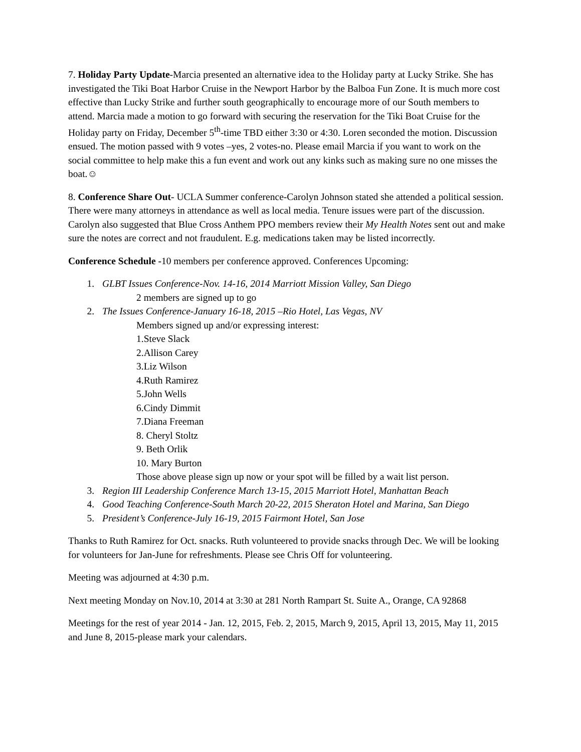7. Holiday Party Update-Marcia presented an alternative idea to the Holiday party at Lucky Strike. She has investigated the Tiki Boat Harbor Cruise in the Newport Harbor by the Balboa Fun Zone. It is much more cost effective than Lucky Strike and further south geographically to encourage more of our South members to attend. Marcia made a motion to go forward with securing the reservation for the Tiki Boat Cruise for the Holiday party on Friday, December 5<sup>th</sup>-time TBD either 3:30 or 4:30. Loren seconded the motion. Discussion ensued. The motion passed with 9 votes –yes, 2 votes-no. Please email Marcia if you want to work on the social committee to help make this a fun event and work out any kinks such as making sure no one misses the boat.☺
8. Conference Share Out- UCLA Summer conference-Carolyn Johnson stated she attended a political session. There were many attorneys in attendance as well as local media. Tenure issues were part of the discussion. Carolyn also suggested that Blue Cross Anthem PPO members review their My Health Notes sent out and make sure the notes are correct and not fraudulent. E.g. medications taken may be listed incorrectly.
Conference Schedule -10 members per conference approved. Conferences Upcoming:
1. GLBT Issues Conference-Nov. 14-16, 2014 Marriott Mission Valley, San Diego
2 members are signed up to go
2. The Issues Conference-January 16-18, 2015 –Rio Hotel, Las Vegas, NV
Members signed up and/or expressing interest:
1.Steve Slack
2.Allison Carey
3.Liz Wilson
4.Ruth Ramirez
5.John Wells
6.Cindy Dimmit
7.Diana Freeman
8. Cheryl Stoltz
9. Beth Orlik
10. Mary Burton
Those above please sign up now or your spot will be filled by a wait list person.
3. Region III Leadership Conference March 13-15, 2015 Marriott Hotel, Manhattan Beach
4. Good Teaching Conference-South March 20-22, 2015 Sheraton Hotel and Marina, San Diego
5. President’s Conference-July 16-19, 2015 Fairmont Hotel, San Jose
Thanks to Ruth Ramirez for Oct. snacks. Ruth volunteered to provide snacks through Dec. We will be looking for volunteers for Jan-June for refreshments. Please see Chris Off for volunteering.
Meeting was adjourned at 4:30 p.m.
Next meeting Monday on Nov.10, 2014 at 3:30 at 281 North Rampart St. Suite A., Orange, CA 92868
Meetings for the rest of year 2014 - Jan. 12, 2015, Feb. 2, 2015, March 9, 2015, April 13, 2015, May 11, 2015 and June 8, 2015-please mark your calendars.